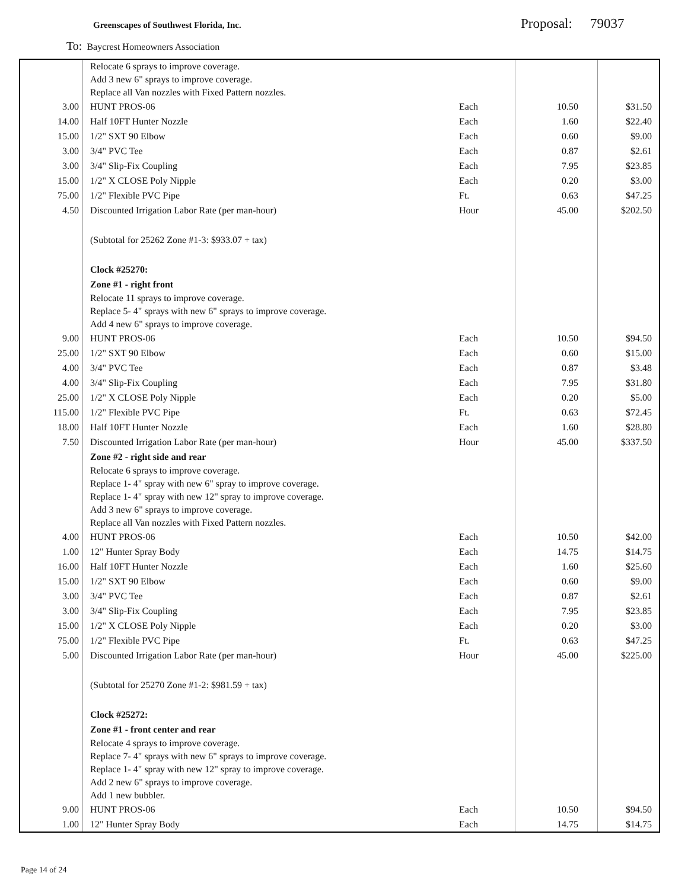Greenscapes of Southwest Florida, Inc.
Proposal: 79037
To: Baycrest Homeowners Association
| | Relocate 6 sprays to improve coverage. Add 3 new 6" sprays to improve coverage. Replace all Van nozzles with Fixed Pattern nozzles. | | | |
| 3.00 | HUNT PROS-06 | Each | 10.50 | $31.50 |
| 14.00 | Half 10FT Hunter Nozzle | Each | 1.60 | $22.40 |
| 15.00 | 1/2" SXT 90 Elbow | Each | 0.60 | $9.00 |
| 3.00 | 3/4" PVC Tee | Each | 0.87 | $2.61 |
| 3.00 | 3/4" Slip-Fix Coupling | Each | 7.95 | $23.85 |
| 15.00 | 1/2" X CLOSE Poly Nipple | Each | 0.20 | $3.00 |
| 75.00 | 1/2" Flexible PVC Pipe | Ft. | 0.63 | $47.25 |
| 4.50 | Discounted Irrigation Labor Rate (per man-hour) | Hour | 45.00 | $202.50 |
| | (Subtotal for 25262 Zone #1-3: $933.07 + tax) | | | |
| | Clock #25270: | | | |
| | Zone #1 - right front | | | |
| | Relocate 11 sprays to improve coverage. Replace 5- 4" sprays with new 6" sprays to improve coverage. Add 4 new 6" sprays to improve coverage. | | | |
| 9.00 | HUNT PROS-06 | Each | 10.50 | $94.50 |
| 25.00 | 1/2" SXT 90 Elbow | Each | 0.60 | $15.00 |
| 4.00 | 3/4" PVC Tee | Each | 0.87 | $3.48 |
| 4.00 | 3/4" Slip-Fix Coupling | Each | 7.95 | $31.80 |
| 25.00 | 1/2" X CLOSE Poly Nipple | Each | 0.20 | $5.00 |
| 115.00 | 1/2" Flexible PVC Pipe | Ft. | 0.63 | $72.45 |
| 18.00 | Half 10FT Hunter Nozzle | Each | 1.60 | $28.80 |
| 7.50 | Discounted Irrigation Labor Rate (per man-hour) | Hour | 45.00 | $337.50 |
| | Zone #2 - right side and rear | | | |
| | Relocate 6 sprays to improve coverage. Replace 1- 4" spray with new 6" spray to improve coverage. Replace 1- 4" spray with new 12" spray to improve coverage. Add 3 new 6" sprays to improve coverage. Replace all Van nozzles with Fixed Pattern nozzles. | | | |
| 4.00 | HUNT PROS-06 | Each | 10.50 | $42.00 |
| 1.00 | 12" Hunter Spray Body | Each | 14.75 | $14.75 |
| 16.00 | Half 10FT Hunter Nozzle | Each | 1.60 | $25.60 |
| 15.00 | 1/2" SXT 90 Elbow | Each | 0.60 | $9.00 |
| 3.00 | 3/4" PVC Tee | Each | 0.87 | $2.61 |
| 3.00 | 3/4" Slip-Fix Coupling | Each | 7.95 | $23.85 |
| 15.00 | 1/2" X CLOSE Poly Nipple | Each | 0.20 | $3.00 |
| 75.00 | 1/2" Flexible PVC Pipe | Ft. | 0.63 | $47.25 |
| 5.00 | Discounted Irrigation Labor Rate (per man-hour) | Hour | 45.00 | $225.00 |
| | (Subtotal for 25270 Zone #1-2: $981.59 + tax) | | | |
| | Clock #25272: | | | |
| | Zone #1 - front center and rear | | | |
| | Relocate 4 sprays to improve coverage. Replace 7- 4" sprays with new 6" sprays to improve coverage. Replace 1- 4" spray with new 12" spray to improve coverage. Add 2 new 6" sprays to improve coverage. Add 1 new bubbler. | | | |
| 9.00 | HUNT PROS-06 | Each | 10.50 | $94.50 |
| 1.00 | 12" Hunter Spray Body | Each | 14.75 | $14.75 |
Page 14 of 24